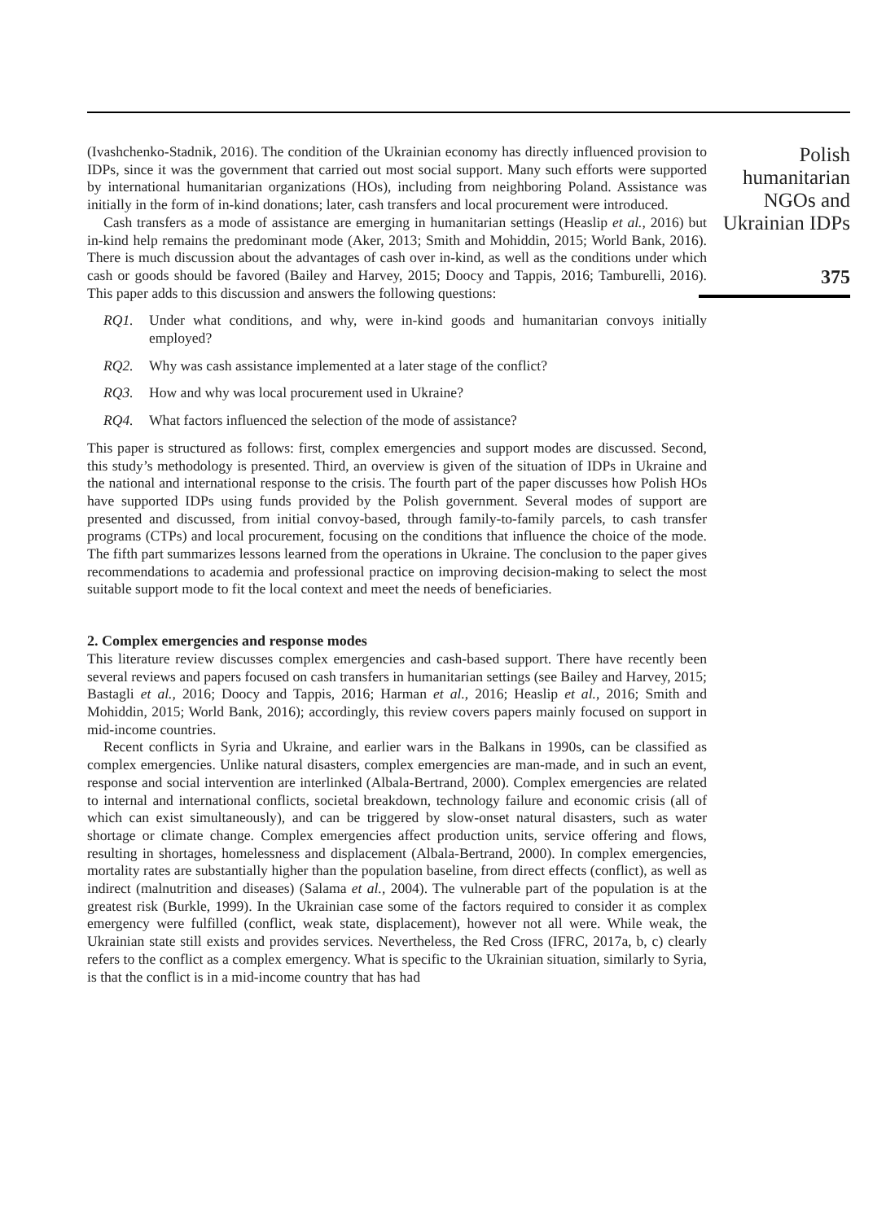(Ivashchenko-Stadnik, 2016). The condition of the Ukrainian economy has directly influenced provision to IDPs, since it was the government that carried out most social support. Many such efforts were supported by international humanitarian organizations (HOs), including from neighboring Poland. Assistance was initially in the form of in-kind donations; later, cash transfers and local procurement were introduced.
Cash transfers as a mode of assistance are emerging in humanitarian settings (Heaslip et al., 2016) but in-kind help remains the predominant mode (Aker, 2013; Smith and Mohiddin, 2015; World Bank, 2016). There is much discussion about the advantages of cash over in-kind, as well as the conditions under which cash or goods should be favored (Bailey and Harvey, 2015; Doocy and Tappis, 2016; Tamburelli, 2016). This paper adds to this discussion and answers the following questions:
RQ1. Under what conditions, and why, were in-kind goods and humanitarian convoys initially employed?
RQ2. Why was cash assistance implemented at a later stage of the conflict?
RQ3. How and why was local procurement used in Ukraine?
RQ4. What factors influenced the selection of the mode of assistance?
This paper is structured as follows: first, complex emergencies and support modes are discussed. Second, this study’s methodology is presented. Third, an overview is given of the situation of IDPs in Ukraine and the national and international response to the crisis. The fourth part of the paper discusses how Polish HOs have supported IDPs using funds provided by the Polish government. Several modes of support are presented and discussed, from initial convoy-based, through family-to-family parcels, to cash transfer programs (CTPs) and local procurement, focusing on the conditions that influence the choice of the mode. The fifth part summarizes lessons learned from the operations in Ukraine. The conclusion to the paper gives recommendations to academia and professional practice on improving decision-making to select the most suitable support mode to fit the local context and meet the needs of beneficiaries.
2. Complex emergencies and response modes
This literature review discusses complex emergencies and cash-based support. There have recently been several reviews and papers focused on cash transfers in humanitarian settings (see Bailey and Harvey, 2015; Bastagli et al., 2016; Doocy and Tappis, 2016; Harman et al., 2016; Heaslip et al., 2016; Smith and Mohiddin, 2015; World Bank, 2016); accordingly, this review covers papers mainly focused on support in mid-income countries.
Recent conflicts in Syria and Ukraine, and earlier wars in the Balkans in 1990s, can be classified as complex emergencies. Unlike natural disasters, complex emergencies are man-made, and in such an event, response and social intervention are interlinked (Albala-Bertrand, 2000). Complex emergencies are related to internal and international conflicts, societal breakdown, technology failure and economic crisis (all of which can exist simultaneously), and can be triggered by slow-onset natural disasters, such as water shortage or climate change. Complex emergencies affect production units, service offering and flows, resulting in shortages, homelessness and displacement (Albala-Bertrand, 2000). In complex emergencies, mortality rates are substantially higher than the population baseline, from direct effects (conflict), as well as indirect (malnutrition and diseases) (Salama et al., 2004). The vulnerable part of the population is at the greatest risk (Burkle, 1999). In the Ukrainian case some of the factors required to consider it as complex emergency were fulfilled (conflict, weak state, displacement), however not all were. While weak, the Ukrainian state still exists and provides services. Nevertheless, the Red Cross (IFRC, 2017a, b, c) clearly refers to the conflict as a complex emergency. What is specific to the Ukrainian situation, similarly to Syria, is that the conflict is in a mid-income country that has had
Polish
humanitarian
NGOs and
Ukrainian IDPs
375